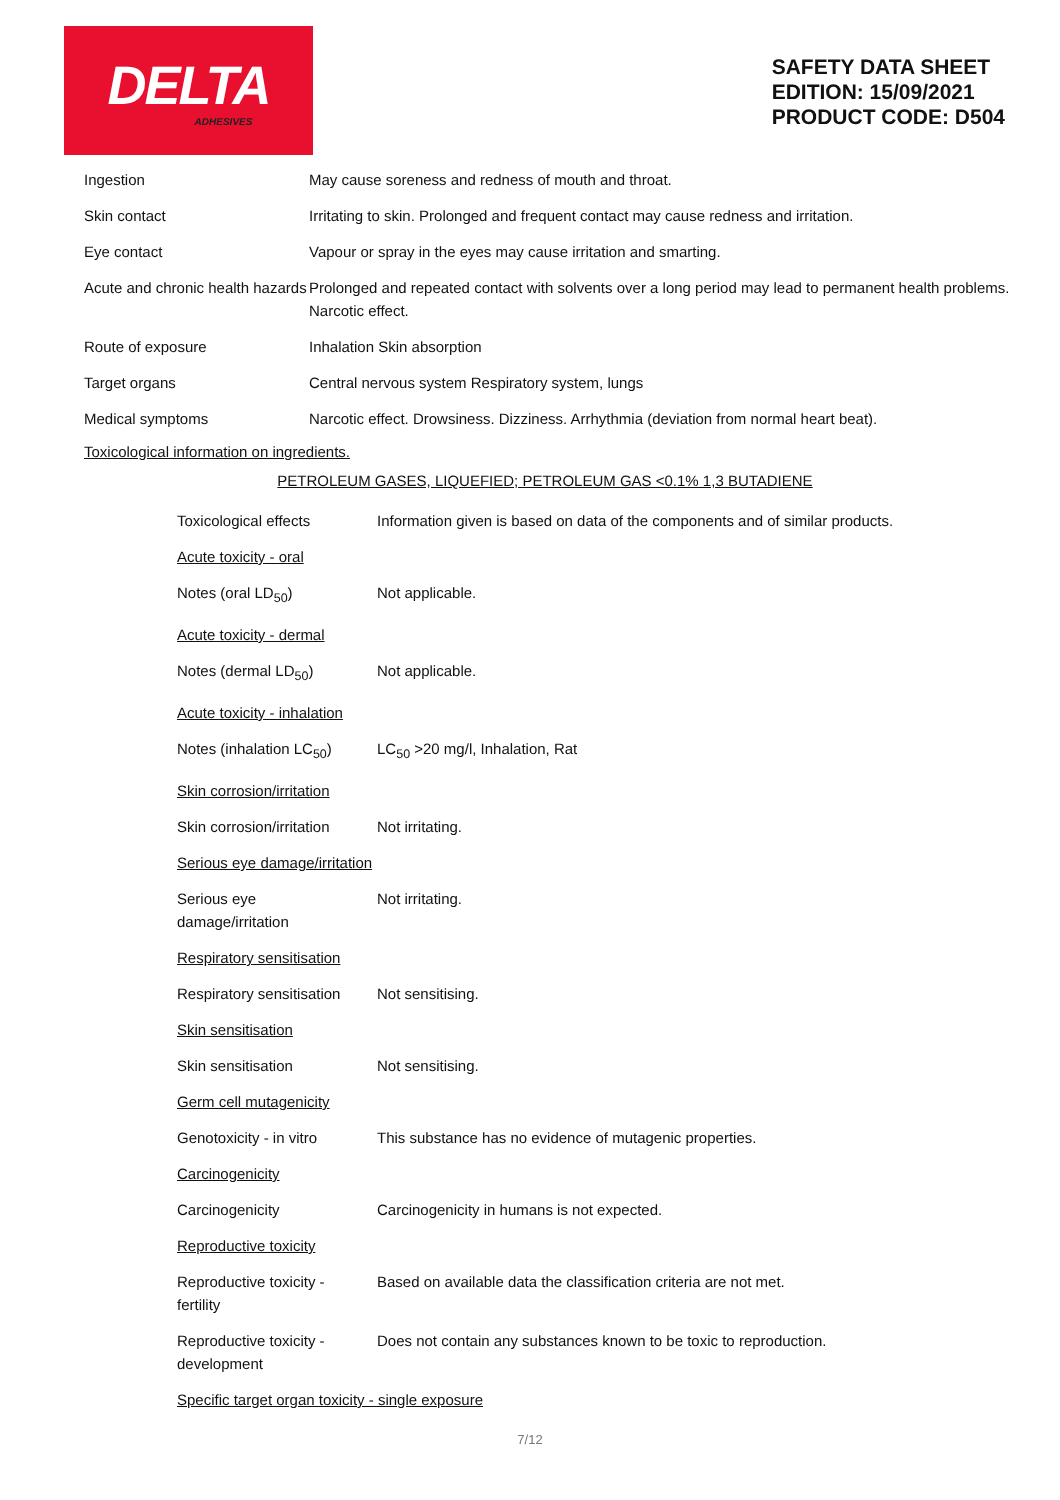DELTA
ADHESIVES
SAFETY DATA SHEET
EDITION: 15/09/2021
PRODUCT CODE: D504
| Ingestion | May cause soreness and redness of mouth and throat. |
| Skin contact | Irritating to skin. Prolonged and frequent contact may cause redness and irritation. |
| Eye contact | Vapour or spray in the eyes may cause irritation and smarting. |
| Acute and chronic health hazards | Prolonged and repeated contact with solvents over a long period may lead to permanent health problems. Narcotic effect. |
| Route of exposure | Inhalation Skin absorption |
| Target organs | Central nervous system Respiratory system, lungs |
| Medical symptoms | Narcotic effect. Drowsiness. Dizziness. Arrhythmia (deviation from normal heart beat). |
Toxicological information on ingredients.
PETROLEUM GASES, LIQUEFIED; PETROLEUM GAS <0.1% 1,3 BUTADIENE
| Toxicological effects | Information given is based on data of the components and of similar products. |
| Acute toxicity - oral | |
| Notes (oral LD<sub>50</sub>) | Not applicable. |
| Acute toxicity - dermal | |
| Notes (dermal LD<sub>50</sub>) | Not applicable. |
| Acute toxicity - inhalation | |
| Notes (inhalation LC<sub>50</sub>) | LC<sub>50</sub> >20 mg/l, Inhalation, Rat |
| Skin corrosion/irritation | |
| Skin corrosion/irritation | Not irritating. |
| Serious eye damage/irritation | |
| Serious eye damage/irritation | Not irritating. |
| Respiratory sensitisation | |
| Respiratory sensitisation | Not sensitising. |
| Skin sensitisation | |
| Skin sensitisation | Not sensitising. |
| Germ cell mutagenicity | |
| Genotoxicity - in vitro | This substance has no evidence of mutagenic properties. |
| Carcinogenicity | |
| Carcinogenicity | Carcinogenicity in humans is not expected. |
| Reproductive toxicity | |
| Reproductive toxicity - fertility | Based on available data the classification criteria are not met. |
| Reproductive toxicity - development | Does not contain any substances known to be toxic to reproduction. |
| Specific target organ toxicity - single exposure | |
7/12